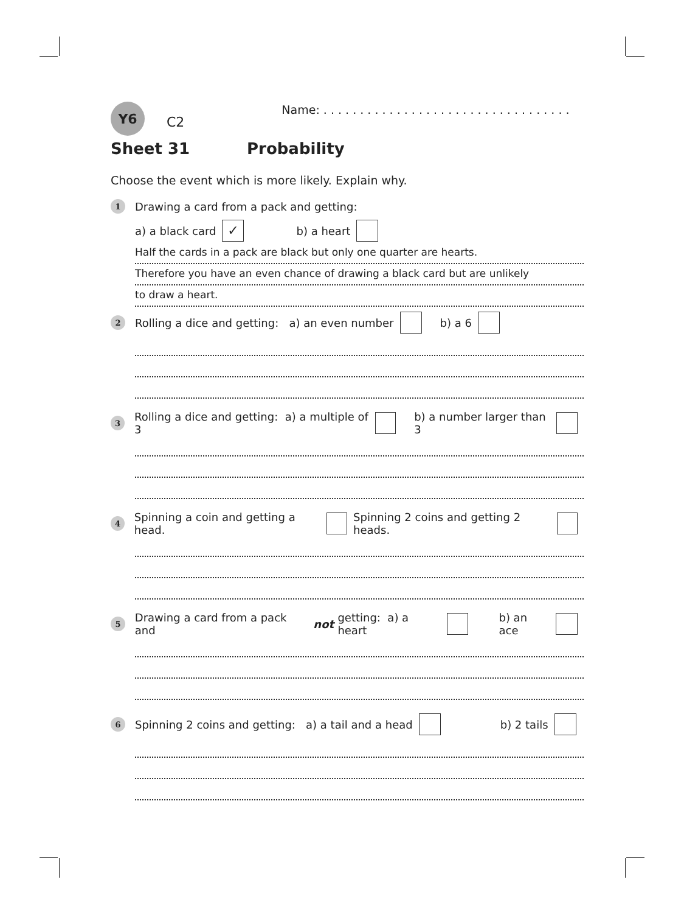Y6
C2
Name: . . . . . . . . . . . . . . . . . . . . . . . . . . . . . . . . . .
Sheet 31 Probability
Choose the event which is more likely. Explain why.
1 Drawing a card from a pack and getting:
a) a black card ✓ b) a heart
Half the cards in a pack are black but only one quarter are hearts.
Therefore you have an even chance of drawing a black card but are unlikely
to draw a heart.
2 Rolling a dice and getting: a) an even number b) a 6
3 Rolling a dice and getting: a) a multiple of 3 b) a number larger than 3
4 Spinning a coin and getting a head. Spinning 2 coins and getting 2 heads.
5 Drawing a card from a pack and not getting: a) a heart b) an ace
6 Spinning 2 coins and getting: a) a tail and a head b) 2 tails